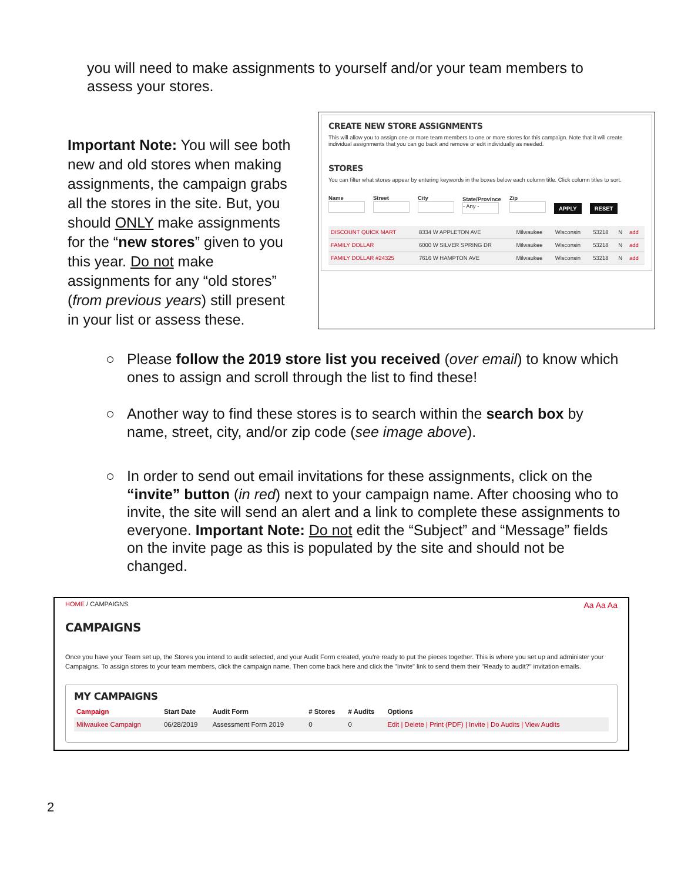you will need to make assignments to yourself and/or your team members to assess your stores.
Important Note: You will see both new and old stores when making assignments, the campaign grabs all the stores in the site. But, you should ONLY make assignments for the “new stores” given to you this year. Do not make assignments for any “old stores” (from previous years) still present in your list or assess these.
CREATE NEW STORE ASSIGNMENTS
This will allow you to assign one or more team members to one or more stores for this campaign. Note that it will create individual assignments that you can go back and remove or edit individually as needed.
STORES
You can filter what stores appear by entering keywords in the boxes below each column title. Click column titles to sort.
Name
Street
City
State/Province
- Any -
Zip
APPLY RESET
| DISCOUNT QUICK MART | 8334 W APPLETON AVE | Milwaukee | Wisconsin | 53218 | N | add |
| FAMILY DOLLAR | 6000 W SILVER SPRING DR | Milwaukee | Wisconsin | 53218 | N | add |
| FAMILY DOLLAR #24325 | 7616 W HAMPTON AVE | Milwaukee | Wisconsin | 53218 | N | add |
○ Please follow the 2019 store list you received (over email) to know which ones to assign and scroll through the list to find these!
○ Another way to find these stores is to search within the search box by name, street, city, and/or zip code (see image above).
○ In order to send out email invitations for these assignments, click on the “invite” button (in red) next to your campaign name. After choosing who to invite, the site will send an alert and a link to complete these assignments to everyone. Important Note: Do not edit the “Subject” and “Message” fields on the invite page as this is populated by the site and should not be changed.
HOME / CAMPAIGNS Aa Aa Aa
CAMPAIGNS
Once you have your Team set up, the Stores you intend to audit selected, and your Audit Form created, you're ready to put the pieces together. This is where you set up and administer your Campaigns. To assign stores to your team members, click the campaign name. Then come back here and click the "Invite" link to send them their "Ready to audit?" invitation emails.
MY CAMPAIGNS
| Campaign | Start Date | Audit Form | # Stores | # Audits | Options |
| --- | --- | --- | --- | --- | --- |
| Milwaukee Campaign | 06/28/2019 | Assessment Form 2019 | 0 | 0 | Edit / Delete / Print (PDF) / Invite / Do Audits / View Audits |
2